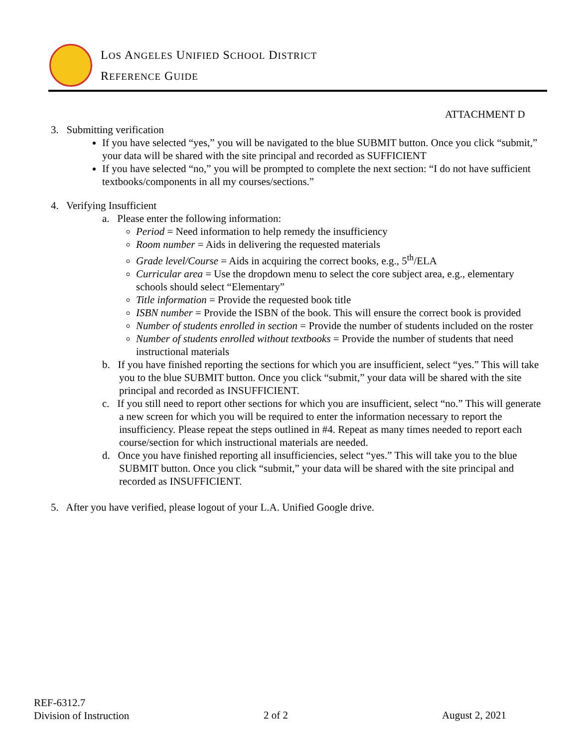LOS ANGELES UNIFIED SCHOOL DISTRICT
REFERENCE GUIDE
ATTACHMENT D
3. Submitting verification
If you have selected “yes,” you will be navigated to the blue SUBMIT button. Once you click “submit,” your data will be shared with the site principal and recorded as SUFFICIENT
If you have selected “no,” you will be prompted to complete the next section: “I do not have sufficient textbooks/components in all my courses/sections.”
4. Verifying Insufficient
a. Please enter the following information:
Period = Need information to help remedy the insufficiency
Room number = Aids in delivering the requested materials
Grade level/Course = Aids in acquiring the correct books, e.g., 5<sup>th</sup>/ELA
Curricular area = Use the dropdown menu to select the core subject area, e.g., elementary schools should select “Elementary”
Title information = Provide the requested book title
ISBN number = Provide the ISBN of the book. This will ensure the correct book is provided
Number of students enrolled in section = Provide the number of students included on the roster
Number of students enrolled without textbooks = Provide the number of students that need instructional materials
b. If you have finished reporting the sections for which you are insufficient, select “yes.” This will take you to the blue SUBMIT button. Once you click “submit,” your data will be shared with the site principal and recorded as INSUFFICIENT.
c. If you still need to report other sections for which you are insufficient, select “no.” This will generate a new screen for which you will be required to enter the information necessary to report the insufficiency. Please repeat the steps outlined in #4. Repeat as many times needed to report each course/section for which instructional materials are needed.
d. Once you have finished reporting all insufficiencies, select “yes.” This will take you to the blue SUBMIT button. Once you click “submit,” your data will be shared with the site principal and recorded as INSUFFICIENT.
5. After you have verified, please logout of your L.A. Unified Google drive.
REF-6312.7
Division of Instruction
2 of 2 August 2, 2021